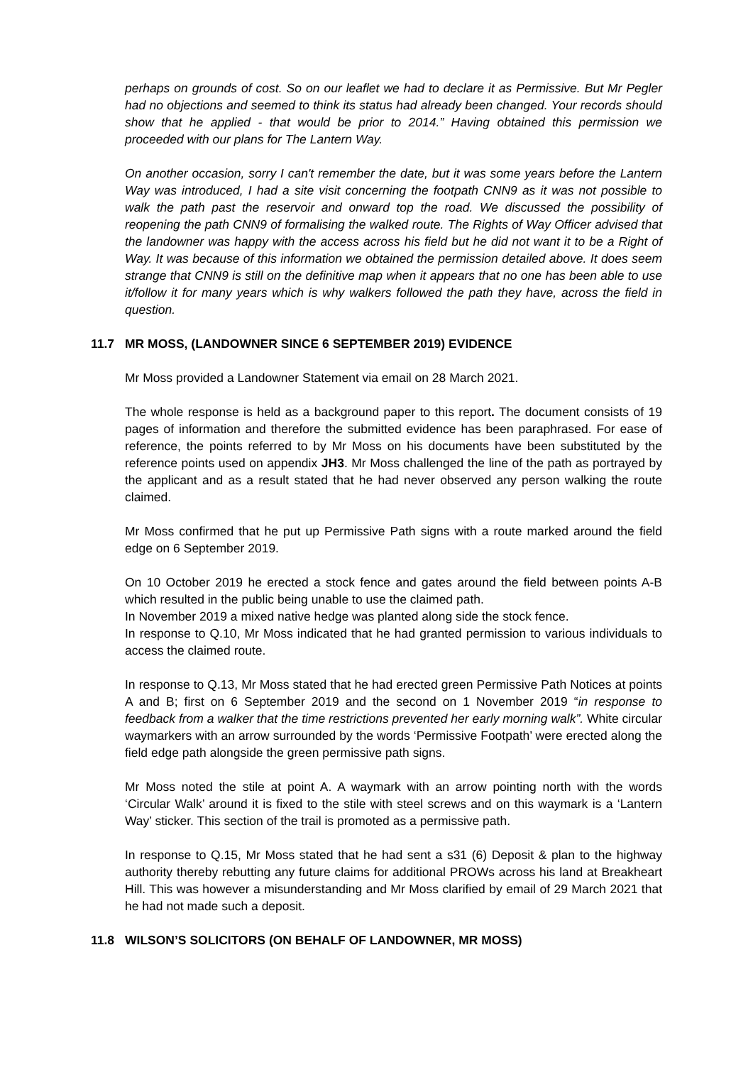perhaps on grounds of cost. So on our leaflet we had to declare it as Permissive. But Mr Pegler had no objections and seemed to think its status had already been changed. Your records should show that he applied - that would be prior to 2014.” Having obtained this permission we proceeded with our plans for The Lantern Way.
On another occasion, sorry I can't remember the date, but it was some years before the Lantern Way was introduced, I had a site visit concerning the footpath CNN9 as it was not possible to walk the path past the reservoir and onward top the road. We discussed the possibility of reopening the path CNN9 of formalising the walked route. The Rights of Way Officer advised that the landowner was happy with the access across his field but he did not want it to be a Right of Way. It was because of this information we obtained the permission detailed above. It does seem strange that CNN9 is still on the definitive map when it appears that no one has been able to use it/follow it for many years which is why walkers followed the path they have, across the field in question.
11.7 MR MOSS, (LANDOWNER SINCE 6 SEPTEMBER 2019) EVIDENCE
Mr Moss provided a Landowner Statement via email on 28 March 2021.
The whole response is held as a background paper to this report. The document consists of 19 pages of information and therefore the submitted evidence has been paraphrased. For ease of reference, the points referred to by Mr Moss on his documents have been substituted by the reference points used on appendix JH3. Mr Moss challenged the line of the path as portrayed by the applicant and as a result stated that he had never observed any person walking the route claimed.
Mr Moss confirmed that he put up Permissive Path signs with a route marked around the field edge on 6 September 2019.
On 10 October 2019 he erected a stock fence and gates around the field between points A-B which resulted in the public being unable to use the claimed path.
In November 2019 a mixed native hedge was planted along side the stock fence.
In response to Q.10, Mr Moss indicated that he had granted permission to various individuals to access the claimed route.
In response to Q.13, Mr Moss stated that he had erected green Permissive Path Notices at points A and B; first on 6 September 2019 and the second on 1 November 2019 “in response to feedback from a walker that the time restrictions prevented her early morning walk”. White circular waymarkers with an arrow surrounded by the words ‘Permissive Footpath’ were erected along the field edge path alongside the green permissive path signs.
Mr Moss noted the stile at point A. A waymark with an arrow pointing north with the words ‘Circular Walk’ around it is fixed to the stile with steel screws and on this waymark is a ‘Lantern Way’ sticker. This section of the trail is promoted as a permissive path.
In response to Q.15, Mr Moss stated that he had sent a s31 (6) Deposit & plan to the highway authority thereby rebutting any future claims for additional PROWs across his land at Breakheart Hill. This was however a misunderstanding and Mr Moss clarified by email of 29 March 2021 that he had not made such a deposit.
11.8 WILSON’S SOLICITORS (ON BEHALF OF LANDOWNER, MR MOSS)